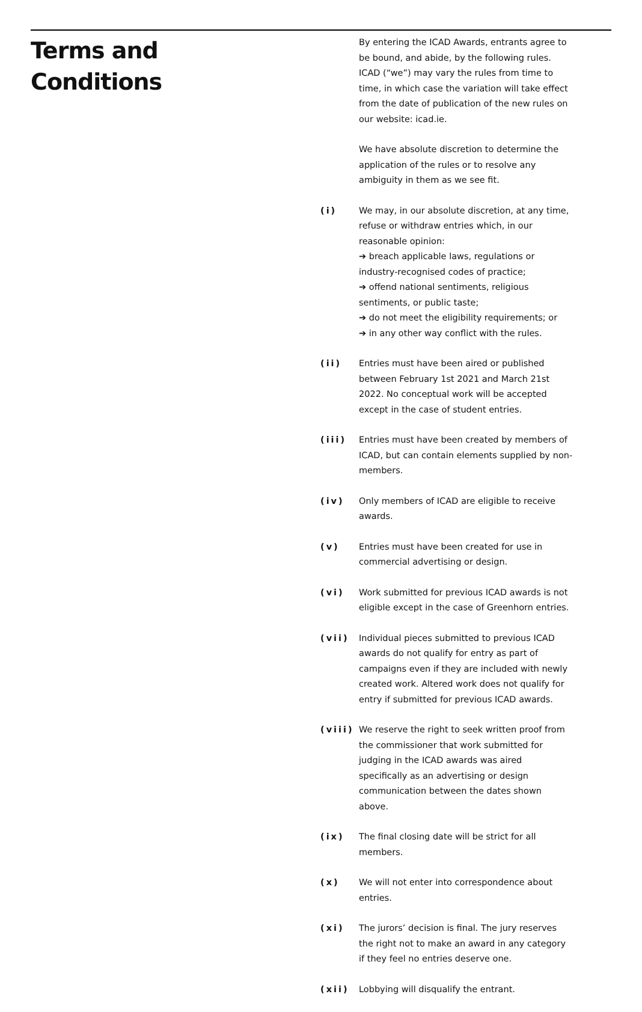Terms and
Conditions
By entering the ICAD Awards, entrants agree to be bound, and abide, by the following rules. ICAD (“we”) may vary the rules from time to time, in which case the variation will take effect from the date of publication of the new rules on our website: icad.ie.
We have absolute discretion to determine the application of the rules or to resolve any ambiguity in them as we see fit.
(i) We may, in our absolute discretion, at any time, refuse or withdraw entries which, in our reasonable opinion:
➔ breach applicable laws, regulations or industry-recognised codes of practice;
➔ offend national sentiments, religious sentiments, or public taste;
➔ do not meet the eligibility requirements; or
➔ in any other way conflict with the rules.
(ii) Entries must have been aired or published between February 1st 2021 and March 21st 2022. No conceptual work will be accepted except in the case of student entries.
(iii) Entries must have been created by members of ICAD, but can contain elements supplied by non-members.
(iv) Only members of ICAD are eligible to receive awards.
(v) Entries must have been created for use in commercial advertising or design.
(vi) Work submitted for previous ICAD awards is not eligible except in the case of Greenhorn entries.
(vii) Individual pieces submitted to previous ICAD awards do not qualify for entry as part of campaigns even if they are included with newly created work. Altered work does not qualify for entry if submitted for previous ICAD awards.
(viii)
We reserve the right to seek written proof from the commissioner that work submitted for judging in the ICAD awards was aired specifically as an advertising or design communication between the dates shown above.
(ix) The final closing date will be strict for all members.
(x) We will not enter into correspondence about entries.
(xi) The jurors’ decision is final. The jury reserves the right not to make an award in any category if they feel no entries deserve one.
(xii) Lobbying will disqualify the entrant.